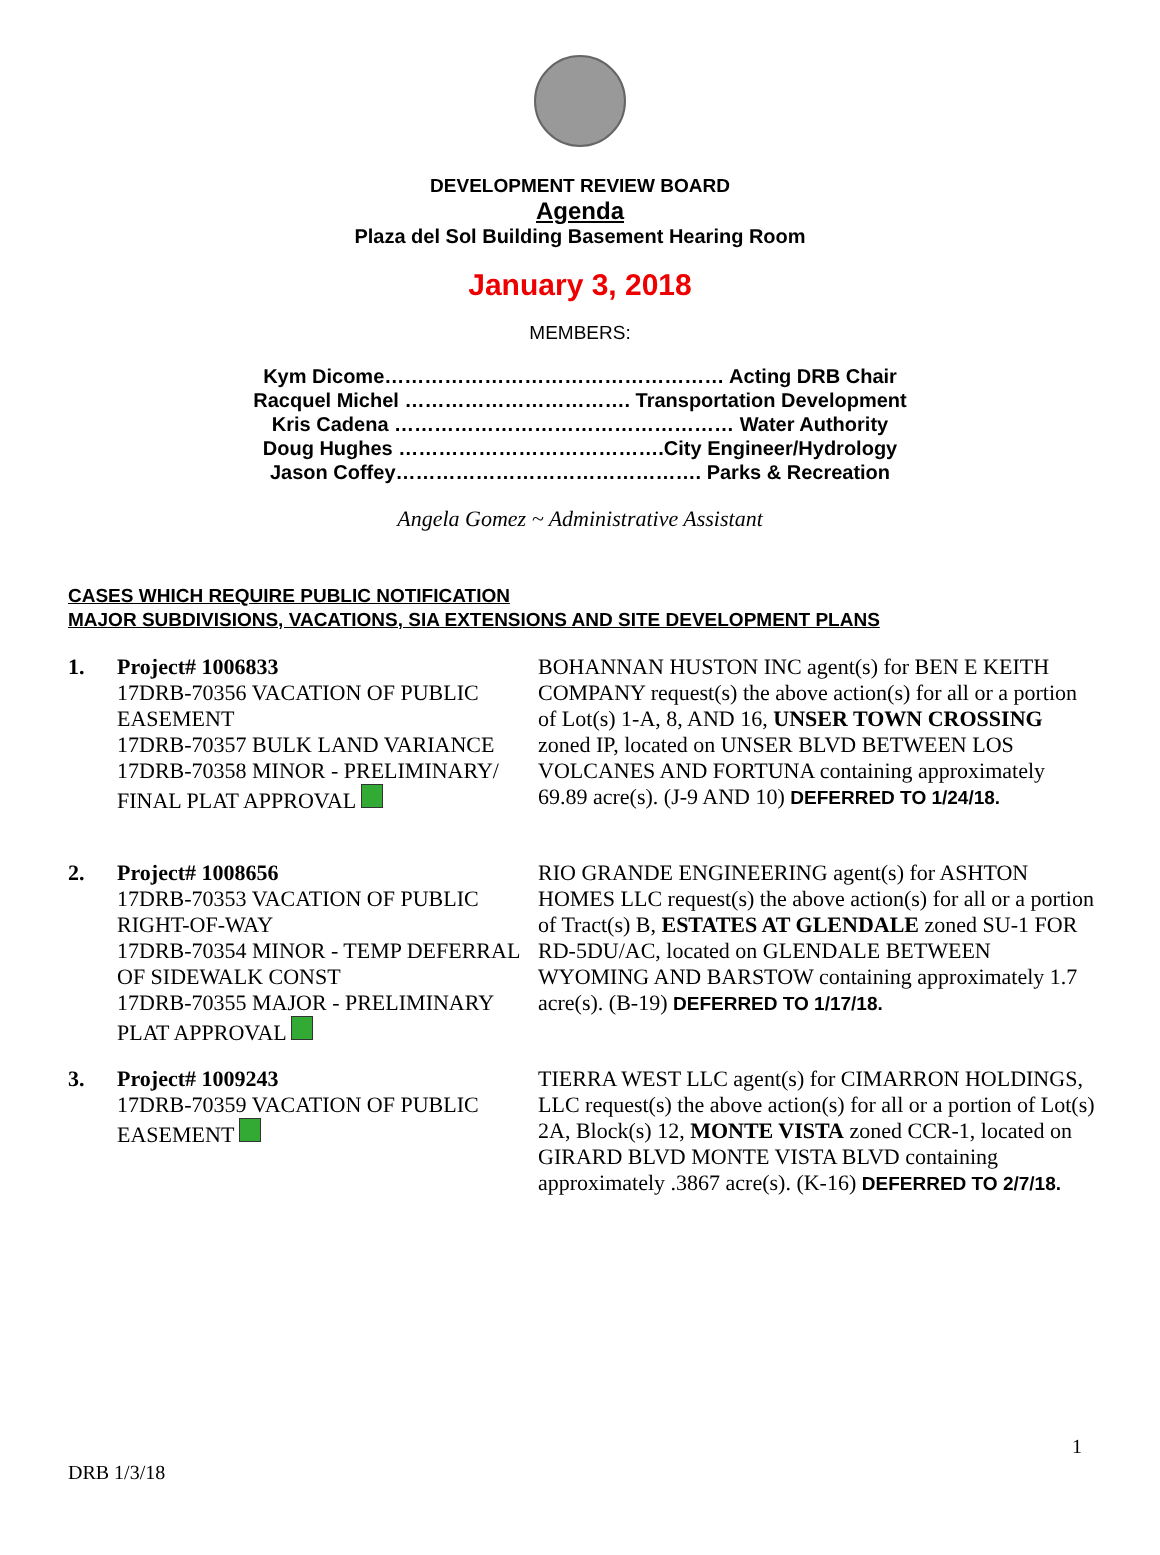DEVELOPMENT REVIEW BOARD
Agenda
Plaza del Sol Building Basement Hearing Room
January 3, 2018
MEMBERS:
Kym Dicome…………………………………………… Acting DRB Chair
Racquel Michel ……………………………. Transportation Development
Kris Cadena …………………………………………… Water Authority
Doug Hughes ………………………………….City Engineer/Hydrology
Jason Coffey………………………………………. Parks & Recreation
Angela Gomez ~ Administrative Assistant
CASES WHICH REQUIRE PUBLIC NOTIFICATION
MAJOR SUBDIVISIONS, VACATIONS, SIA EXTENSIONS AND SITE DEVELOPMENT PLANS
1. Project# 1006833
17DRB-70356 VACATION OF PUBLIC EASEMENT
17DRB-70357 BULK LAND VARIANCE
17DRB-70358 MINOR - PRELIMINARY/ FINAL PLAT APPROVAL
BOHANNAN HUSTON INC agent(s) for BEN E KEITH COMPANY request(s) the above action(s) for all or a portion of Lot(s) 1-A, 8, AND 16, UNSER TOWN CROSSING zoned IP, located on UNSER BLVD BETWEEN LOS VOLCANES AND FORTUNA containing approximately 69.89 acre(s). (J-9 AND 10) DEFERRED TO 1/24/18.
2. Project# 1008656
17DRB-70353 VACATION OF PUBLIC RIGHT-OF-WAY
17DRB-70354 MINOR - TEMP DEFERRAL OF SIDEWALK CONST
17DRB-70355 MAJOR - PRELIMINARY PLAT APPROVAL
RIO GRANDE ENGINEERING agent(s) for ASHTON HOMES LLC request(s) the above action(s) for all or a portion of Tract(s) B, ESTATES AT GLENDALE zoned SU-1 FOR RD-5DU/AC, located on GLENDALE BETWEEN WYOMING AND BARSTOW containing approximately 1.7 acre(s). (B-19) DEFERRED TO 1/17/18.
3. Project# 1009243
17DRB-70359 VACATION OF PUBLIC EASEMENT
TIERRA WEST LLC agent(s) for CIMARRON HOLDINGS, LLC request(s) the above action(s) for all or a portion of Lot(s) 2A, Block(s) 12, MONTE VISTA zoned CCR-1, located on GIRARD BLVD MONTE VISTA BLVD containing approximately .3867 acre(s). (K-16) DEFERRED TO 2/7/18.
1
DRB 1/3/18